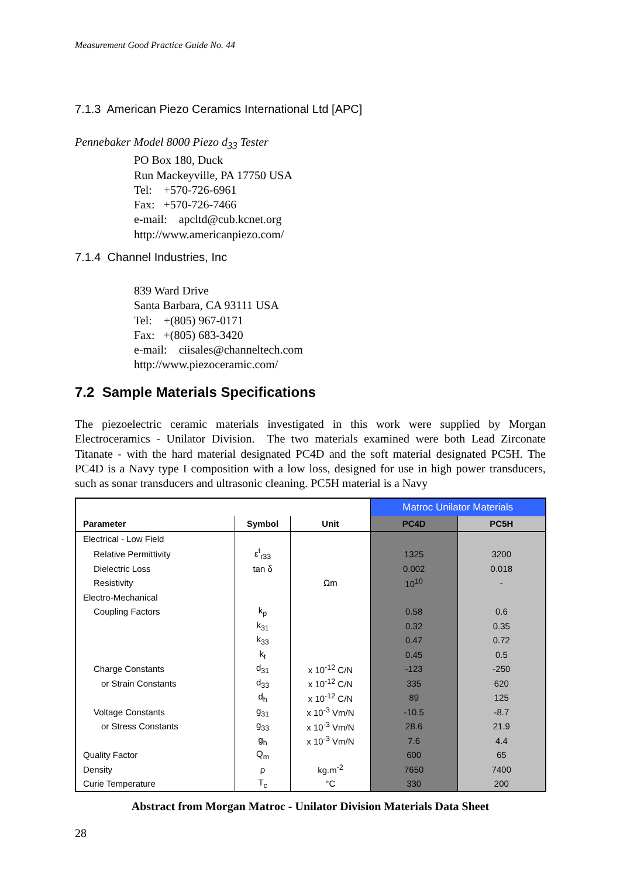Measurement Good Practice Guide No. 44
7.1.3 American Piezo Ceramics International Ltd [APC]
Pennebaker Model 8000 Piezo d<sub>33</sub> Tester
PO Box 180, Duck
Run Mackeyville, PA 17750 USA
Tel: +570-726-6961
Fax: +570-726-7466
e-mail: apcltd@cub.kcnet.org
http://www.americanpiezo.com/
7.1.4 Channel Industries, Inc
839 Ward Drive
Santa Barbara, CA 93111 USA
Tel: +(805) 967-0171
Fax: +(805) 683-3420
e-mail: ciisales@channeltech.com
http://www.piezoceramic.com/
7.2 Sample Materials Specifications
The piezoelectric ceramic materials investigated in this work were supplied by Morgan Electroceramics - Unilator Division. The two materials examined were both Lead Zirconate Titanate - with the hard material designated PC4D and the soft material designated PC5H. The PC4D is a Navy type I composition with a low loss, designed for use in high power transducers, such as sonar transducers and ultrasonic cleaning. PC5H material is a Navy
| | | | Matroc Unilator Materials | |
| Parameter | Symbol | Unit | PC4D | PC5H |
| Electrical - Low Field | | | | |
| Relative Permittivity | ε<sup>t</sup><sub>r33</sub> | | 1325 | 3200 |
| Dielectric Loss | tan δ | | 0.002 | 0.018 |
| Resistivity | | Ωm | 10<sup>10</sup> | - |
| Electro-Mechanical | | | | |
| Coupling Factors | k<sub>p</sub> | | 0.58 | 0.6 |
| | k<sub>31</sub> | | 0.32 | 0.35 |
| | k<sub>33</sub> | | 0.47 | 0.72 |
| | k<sub>t</sub> | | 0.45 | 0.5 |
| Charge Constants | d<sub>31</sub> | x 10<sup>-12</sup> C/N | -123 | -250 |
| or Strain Constants | d<sub>33</sub> | x 10<sup>-12</sup> C/N | 335 | 620 |
| | d<sub>h</sub> | x 10<sup>-12</sup> C/N | 89 | 125 |
| Voltage Constants | g<sub>31</sub> | x 10<sup>-3</sup> Vm/N | -10.5 | -8.7 |
| or Stress Constants | g<sub>33</sub> | x 10<sup>-3</sup> Vm/N | 28.6 | 21.9 |
| | g<sub>h</sub> | x 10<sup>-3</sup> Vm/N | 7.6 | 4.4 |
| Quality Factor | Q<sub>m</sub> | | 600 | 65 |
| Density | ρ | kg.m<sup>-2</sup> | 7650 | 7400 |
| Curie Temperature | T<sub>c</sub> | °C | 330 | 200 |
Abstract from Morgan Matroc - Unilator Division Materials Data Sheet
28